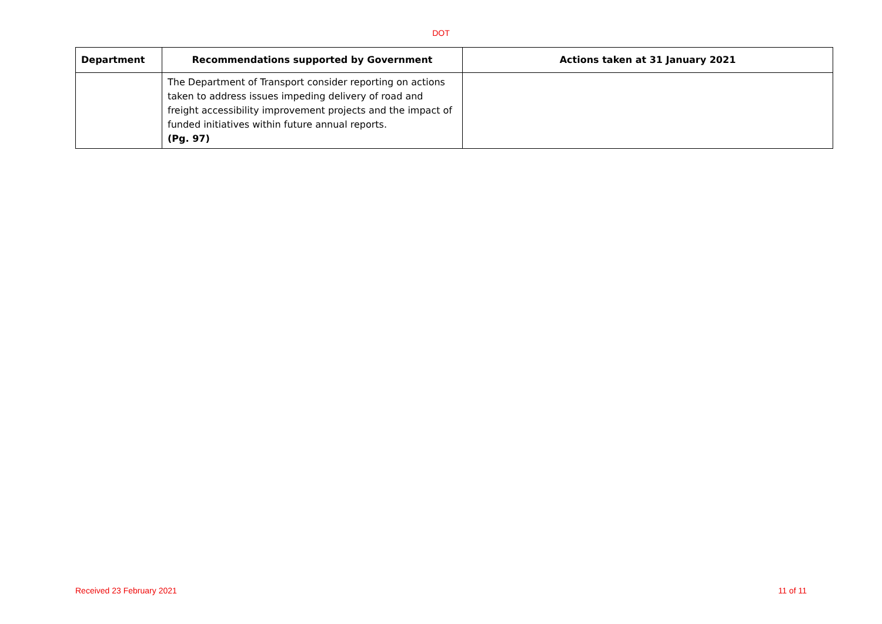DOT
| Department | Recommendations supported by Government | Actions taken at 31 January 2021 |
| --- | --- | --- |
| | The Department of Transport consider reporting on actions taken to address issues impeding delivery of road and freight accessibility improvement projects and the impact of funded initiatives within future annual reports. (Pg. 97) | |
Received 23 February 2021 11 of 11